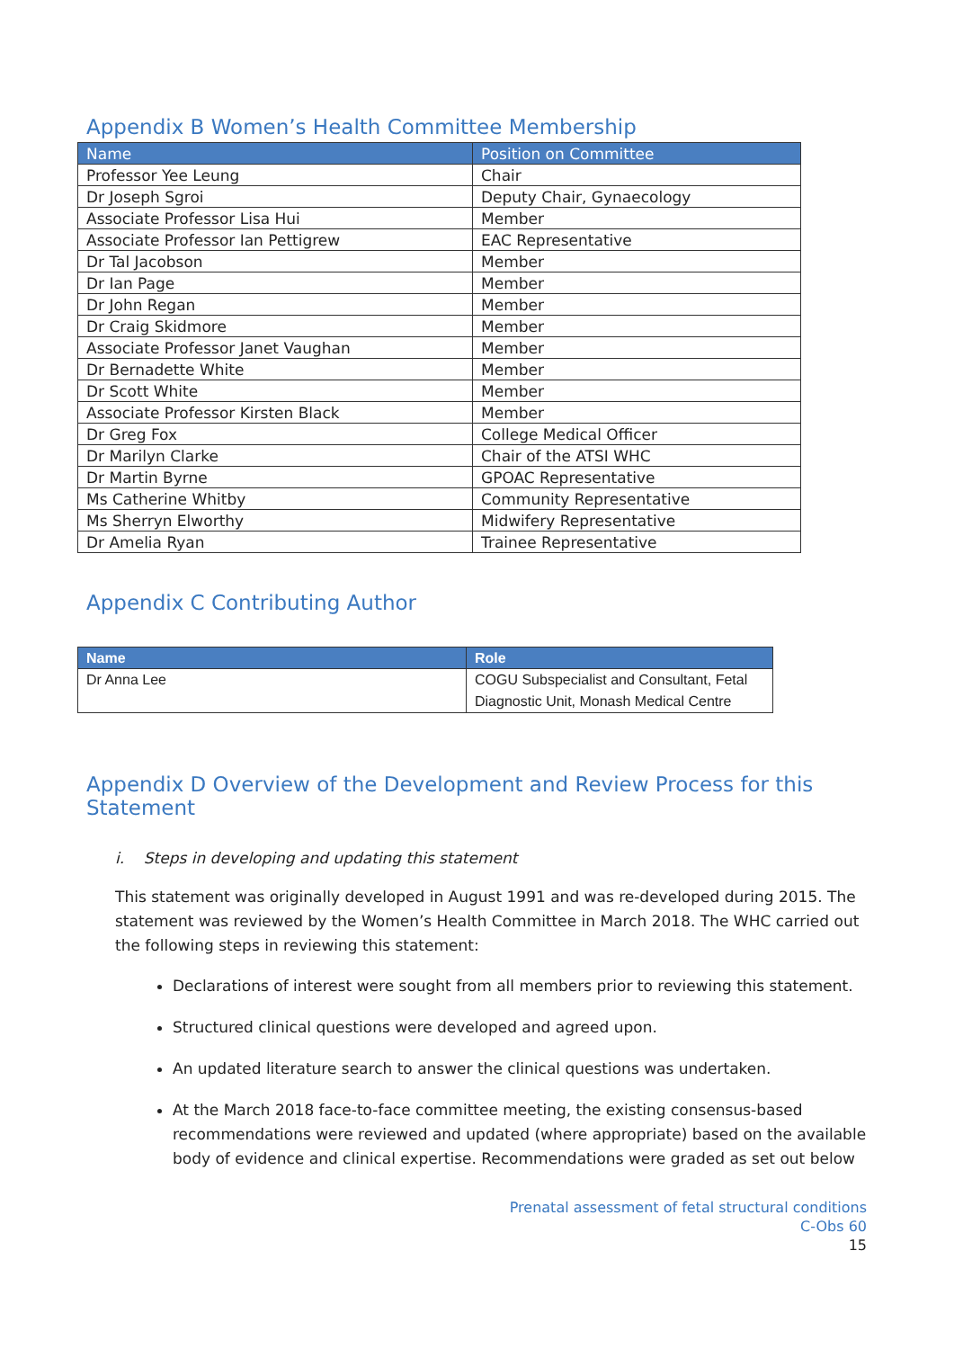Appendix B Women’s Health Committee Membership
| Name | Position on Committee |
| --- | --- |
| Professor Yee Leung | Chair |
| Dr Joseph Sgroi | Deputy Chair, Gynaecology |
| Associate Professor Lisa Hui | Member |
| Associate Professor Ian Pettigrew | EAC Representative |
| Dr Tal Jacobson | Member |
| Dr Ian Page | Member |
| Dr John Regan | Member |
| Dr Craig Skidmore | Member |
| Associate Professor Janet Vaughan | Member |
| Dr Bernadette White | Member |
| Dr Scott White | Member |
| Associate Professor Kirsten Black | Member |
| Dr Greg Fox | College Medical Officer |
| Dr Marilyn Clarke | Chair of the ATSI WHC |
| Dr Martin Byrne | GPOAC Representative |
| Ms Catherine Whitby | Community Representative |
| Ms Sherryn Elworthy | Midwifery Representative |
| Dr Amelia Ryan | Trainee Representative |
Appendix C Contributing Author
| Name | Role |
| --- | --- |
| Dr Anna Lee | COGU Subspecialist and Consultant, Fetal Diagnostic Unit, Monash Medical Centre |
Appendix D Overview of the Development and Review Process for this Statement
i. Steps in developing and updating this statement
This statement was originally developed in August 1991 and was re-developed during 2015. The statement was reviewed by the Women’s Health Committee in March 2018. The WHC carried out the following steps in reviewing this statement:
Declarations of interest were sought from all members prior to reviewing this statement.
Structured clinical questions were developed and agreed upon.
An updated literature search to answer the clinical questions was undertaken.
At the March 2018 face-to-face committee meeting, the existing consensus-based recommendations were reviewed and updated (where appropriate) based on the available body of evidence and clinical expertise. Recommendations were graded as set out below
Prenatal assessment of fetal structural conditions
C-Obs 60
15